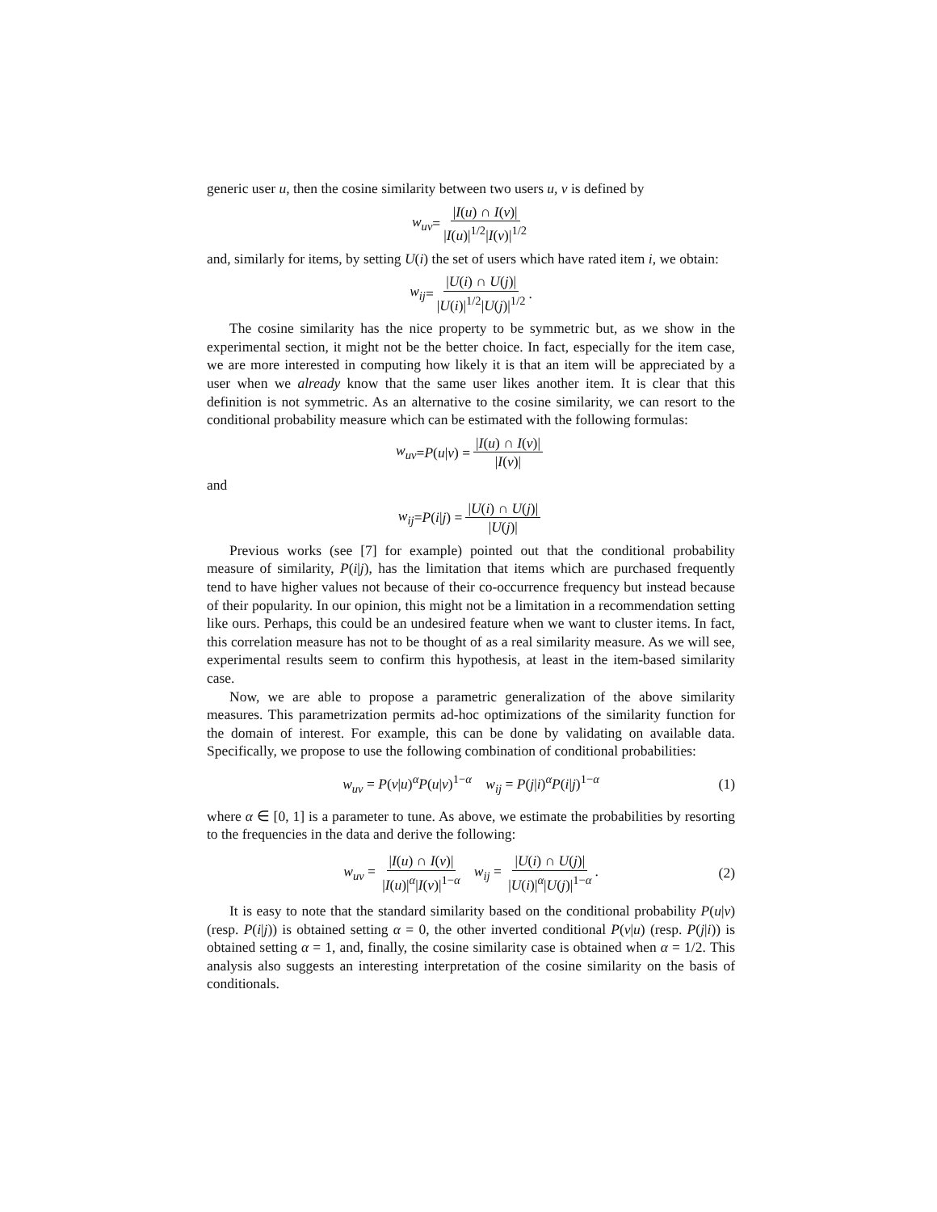generic user u, then the cosine similarity between two users u, v is defined by
w<sub>uv</sub> = |I(u) ∩ I(v)| |I(u)|<sup>1/2</sup>|I(v)|<sup>1/2</sup>
and, similarly for items, by setting U(i) the set of users which have rated item i, we obtain:
w<sub>ij</sub> = |U(i) ∩ U(j)| |U(i)|<sup>1/2</sup>|U(j)|<sup>1/2</sup>.
The cosine similarity has the nice property to be symmetric but, as we show in the experimental section, it might not be the better choice. In fact, especially for the item case, we are more interested in computing how likely it is that an item will be appreciated by a user when we already know that the same user likes another item. It is clear that this definition is not symmetric. As an alternative to the cosine similarity, we can resort to the conditional probability measure which can be estimated with the following formulas:
w<sub>uv</sub> = P (u | v) = |I(u) ∩ I(v)| |I(v)|
and
w<sub>ij</sub> = P (i | j) = |U(i) ∩ U(j)| |U(j)|
Previous works (see [7] for example) pointed out that the conditional probability measure of similarity, P(i|j), has the limitation that items which are purchased frequently tend to have higher values not because of their co-occurrence frequency but instead because of their popularity. In our opinion, this might not be a limitation in a recommendation setting like ours. Perhaps, this could be an undesired feature when we want to cluster items. In fact, this correlation measure has not to be thought of as a real similarity measure. As we will see, experimental results seem to confirm this hypothesis, at least in the item-based similarity case.
Now, we are able to propose a parametric generalization of the above similarity measures. This parametrization permits ad-hoc optimizations of the similarity function for the domain of interest. For example, this can be done by validating on available data. Specifically, we propose to use the following combination of conditional probabilities:
w<sub>uv</sub> = P(v|u)<sup>α</sup>P(u|v)<sup>1−α</sup> w<sub>ij</sub> = P(j|i)<sup>α</sup>P(i|j)<sup>1−α</sup> (1)
where α ∈ [0, 1] is a parameter to tune. As above, we estimate the probabilities by resorting to the frequencies in the data and derive the following:
w<sub>uv</sub> = |I(u) ∩ I(v)| |I(u)|<sup>α</sup>|I(v)|<sup>1−α</sup> w<sub>ij</sub> = |U(i) ∩ U(j)| |U(i)|<sup>α</sup>|U(j)|<sup>1−α</sup>. (2)
It is easy to note that the standard similarity based on the conditional probability P(u|v) (resp. P(i|j)) is obtained setting α = 0, the other inverted conditional P(v|u) (resp. P(j|i)) is obtained setting α = 1, and, finally, the cosine similarity case is obtained when α = 1/2. This analysis also suggests an interesting interpretation of the cosine similarity on the basis of conditionals.